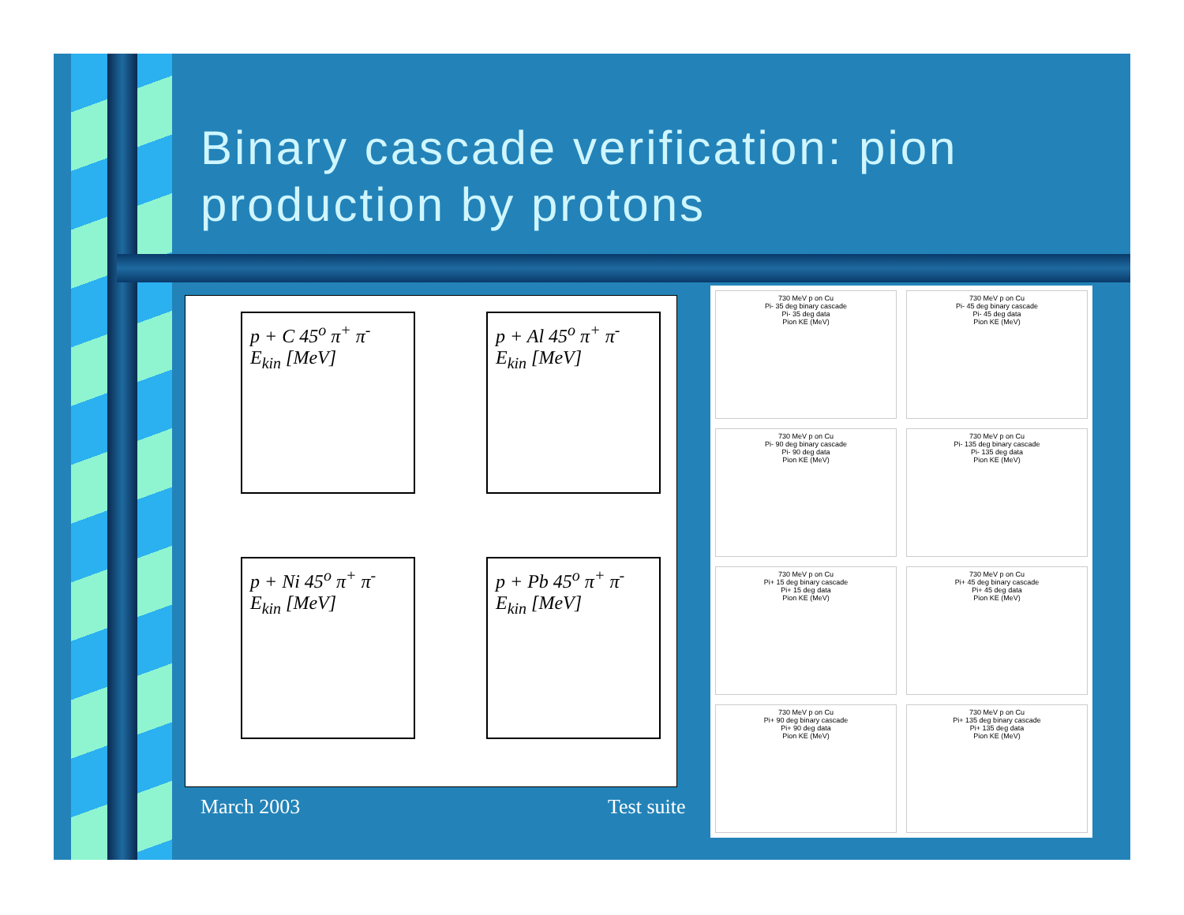Binary cascade verification: pion production by protons
p + C 45<sup>o</sup> π<sup>+</sup> π<sup>-</sup>
E<sub>kin</sub> [MeV]
p + Al 45<sup>o</sup> π<sup>+</sup> π<sup>-</sup>
E<sub>kin</sub> [MeV]
p + Ni 45<sup>o</sup> π<sup>+</sup> π<sup>-</sup>
E<sub>kin</sub> [MeV]
p + Pb 45<sup>o</sup> π<sup>+</sup> π<sup>-</sup>
E<sub>kin</sub> [MeV]
730 MeV p on Cu
Pi- 35 deg binary cascade
Pi- 35 deg data
Pion KE (MeV)
730 MeV p on Cu
Pi- 45 deg binary cascade
Pi- 45 deg data
Pion KE (MeV)
730 MeV p on Cu
Pi- 90 deg binary cascade
Pi- 90 deg data
Pion KE (MeV)
730 MeV p on Cu
Pi- 135 deg binary cascade
Pi- 135 deg data
Pion KE (MeV)
730 MeV p on Cu
Pi+ 15 deg binary cascade
Pi+ 15 deg data
Pion KE (MeV)
730 MeV p on Cu
Pi+ 45 deg binary cascade
Pi+ 45 deg data
Pion KE (MeV)
730 MeV p on Cu
Pi+ 90 deg binary cascade
Pi+ 90 deg data
Pion KE (MeV)
730 MeV p on Cu
Pi+ 135 deg binary cascade
Pi+ 135 deg data
Pion KE (MeV)
March 2003 Test suite